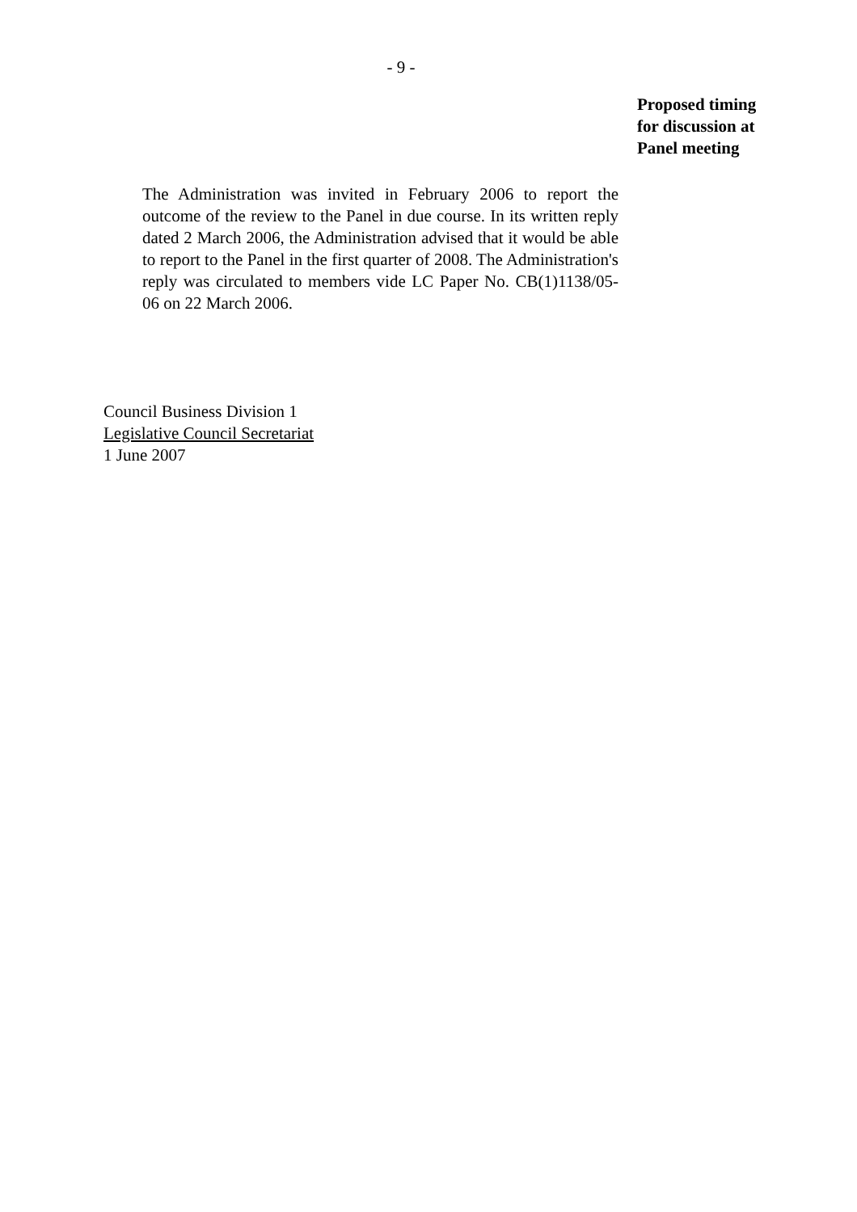- 9 -
Proposed timing
for discussion at
Panel meeting
The Administration was invited in February 2006 to report the outcome of the review to the Panel in due course. In its written reply dated 2 March 2006, the Administration advised that it would be able to report to the Panel in the first quarter of 2008. The Administration's reply was circulated to members vide LC Paper No. CB(1)1138/05-06 on 22 March 2006.
Council Business Division 1
Legislative Council Secretariat
1 June 2007